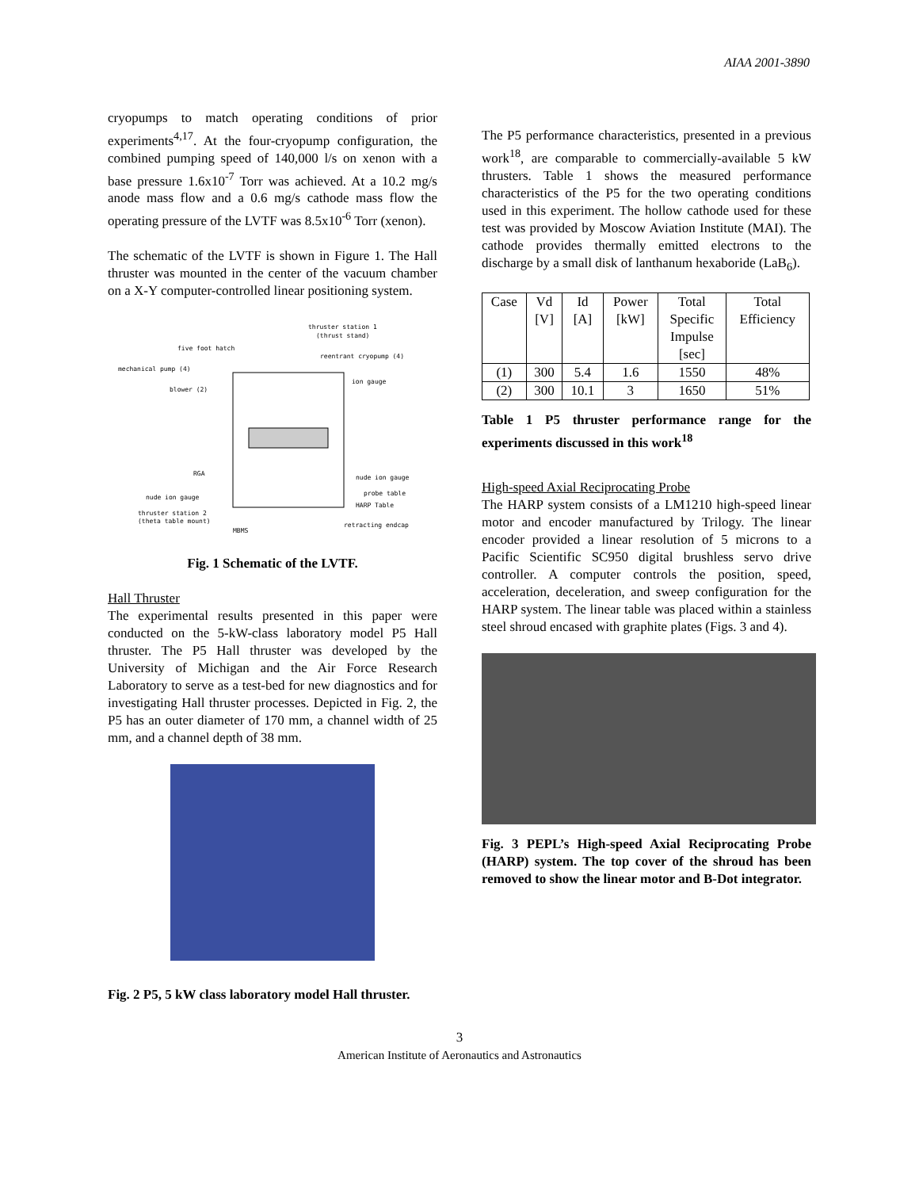AIAA 2001-3890
cryopumps to match operating conditions of prior experiments<sup>4,17</sup>. At the four-cryopump configuration, the combined pumping speed of 140,000 l/s on xenon with a base pressure 1.6x10<sup>-7</sup> Torr was achieved. At a 10.2 mg/s anode mass flow and a 0.6 mg/s cathode mass flow the operating pressure of the LVTF was 8.5x10<sup>-6</sup> Torr (xenon).
The schematic of the LVTF is shown in Figure 1. The Hall thruster was mounted in the center of the vacuum chamber on a X-Y computer-controlled linear positioning system.
thruster station 1
(thrust stand)
five foot hatch
reentrant cryopump (4)
mechanical pump (4)
ion gauge
blower (2)
RGA
nude ion gauge
nude ion gauge
probe table
HARP Table
thruster station 2
(theta table mount)
MBMS
retracting endcap
Fig. 1 Schematic of the LVTF.
Hall Thruster
The experimental results presented in this paper were conducted on the 5-kW-class laboratory model P5 Hall thruster. The P5 Hall thruster was developed by the University of Michigan and the Air Force Research Laboratory to serve as a test-bed for new diagnostics and for investigating Hall thruster processes. Depicted in Fig. 2, the P5 has an outer diameter of 170 mm, a channel width of 25 mm, and a channel depth of 38 mm.
Fig. 2 P5, 5 kW class laboratory model Hall thruster.
The P5 performance characteristics, presented in a previous work<sup>18</sup>, are comparable to commercially-available 5 kW thrusters. Table 1 shows the measured performance characteristics of the P5 for the two operating conditions used in this experiment. The hollow cathode used for these test was provided by Moscow Aviation Institute (MAI). The cathode provides thermally emitted electrons to the discharge by a small disk of lanthanum hexaboride (LaB<sub>6</sub>).
| Case | Vd [V] | Id [A] | Power [kW] | Total Specific Impulse [sec] | Total Efficiency |
| --- | --- | --- | --- | --- | --- |
| (1) | 300 | 5.4 | 1.6 | 1550 | 48% |
| (2) | 300 | 10.1 | 3 | 1650 | 51% |
Table 1 P5 thruster performance range for the experiments discussed in this work<sup>18</sup>
High-speed Axial Reciprocating Probe
The HARP system consists of a LM1210 high-speed linear motor and encoder manufactured by Trilogy. The linear encoder provided a linear resolution of 5 microns to a Pacific Scientific SC950 digital brushless servo drive controller. A computer controls the position, speed, acceleration, deceleration, and sweep configuration for the HARP system. The linear table was placed within a stainless steel shroud encased with graphite plates (Figs. 3 and 4).
Fig. 3 PEPL’s High-speed Axial Reciprocating Probe (HARP) system. The top cover of the shroud has been removed to show the linear motor and B-Dot integrator.
3
American Institute of Aeronautics and Astronautics